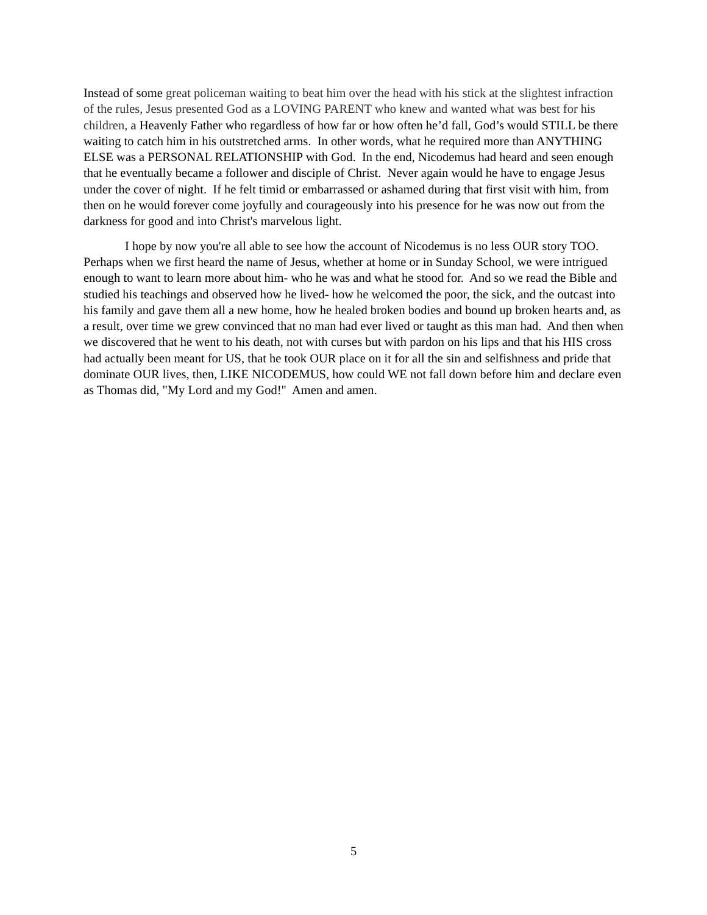Instead of some great policeman waiting to beat him over the head with his stick at the slightest infraction of the rules, Jesus presented God as a LOVING PARENT who knew and wanted what was best for his children, a Heavenly Father who regardless of how far or how often he’d fall, God’s would STILL be there waiting to catch him in his outstretched arms. In other words, what he required more than ANYTHING ELSE was a PERSONAL RELATIONSHIP with God. In the end, Nicodemus had heard and seen enough that he eventually became a follower and disciple of Christ. Never again would he have to engage Jesus under the cover of night. If he felt timid or embarrassed or ashamed during that first visit with him, from then on he would forever come joyfully and courageously into his presence for he was now out from the darkness for good and into Christ's marvelous light.
I hope by now you're all able to see how the account of Nicodemus is no less OUR story TOO. Perhaps when we first heard the name of Jesus, whether at home or in Sunday School, we were intrigued enough to want to learn more about him- who he was and what he stood for. And so we read the Bible and studied his teachings and observed how he lived- how he welcomed the poor, the sick, and the outcast into his family and gave them all a new home, how he healed broken bodies and bound up broken hearts and, as a result, over time we grew convinced that no man had ever lived or taught as this man had. And then when we discovered that he went to his death, not with curses but with pardon on his lips and that his HIS cross had actually been meant for US, that he took OUR place on it for all the sin and selfishness and pride that dominate OUR lives, then, LIKE NICODEMUS, how could WE not fall down before him and declare even as Thomas did, "My Lord and my God!" Amen and amen.
5